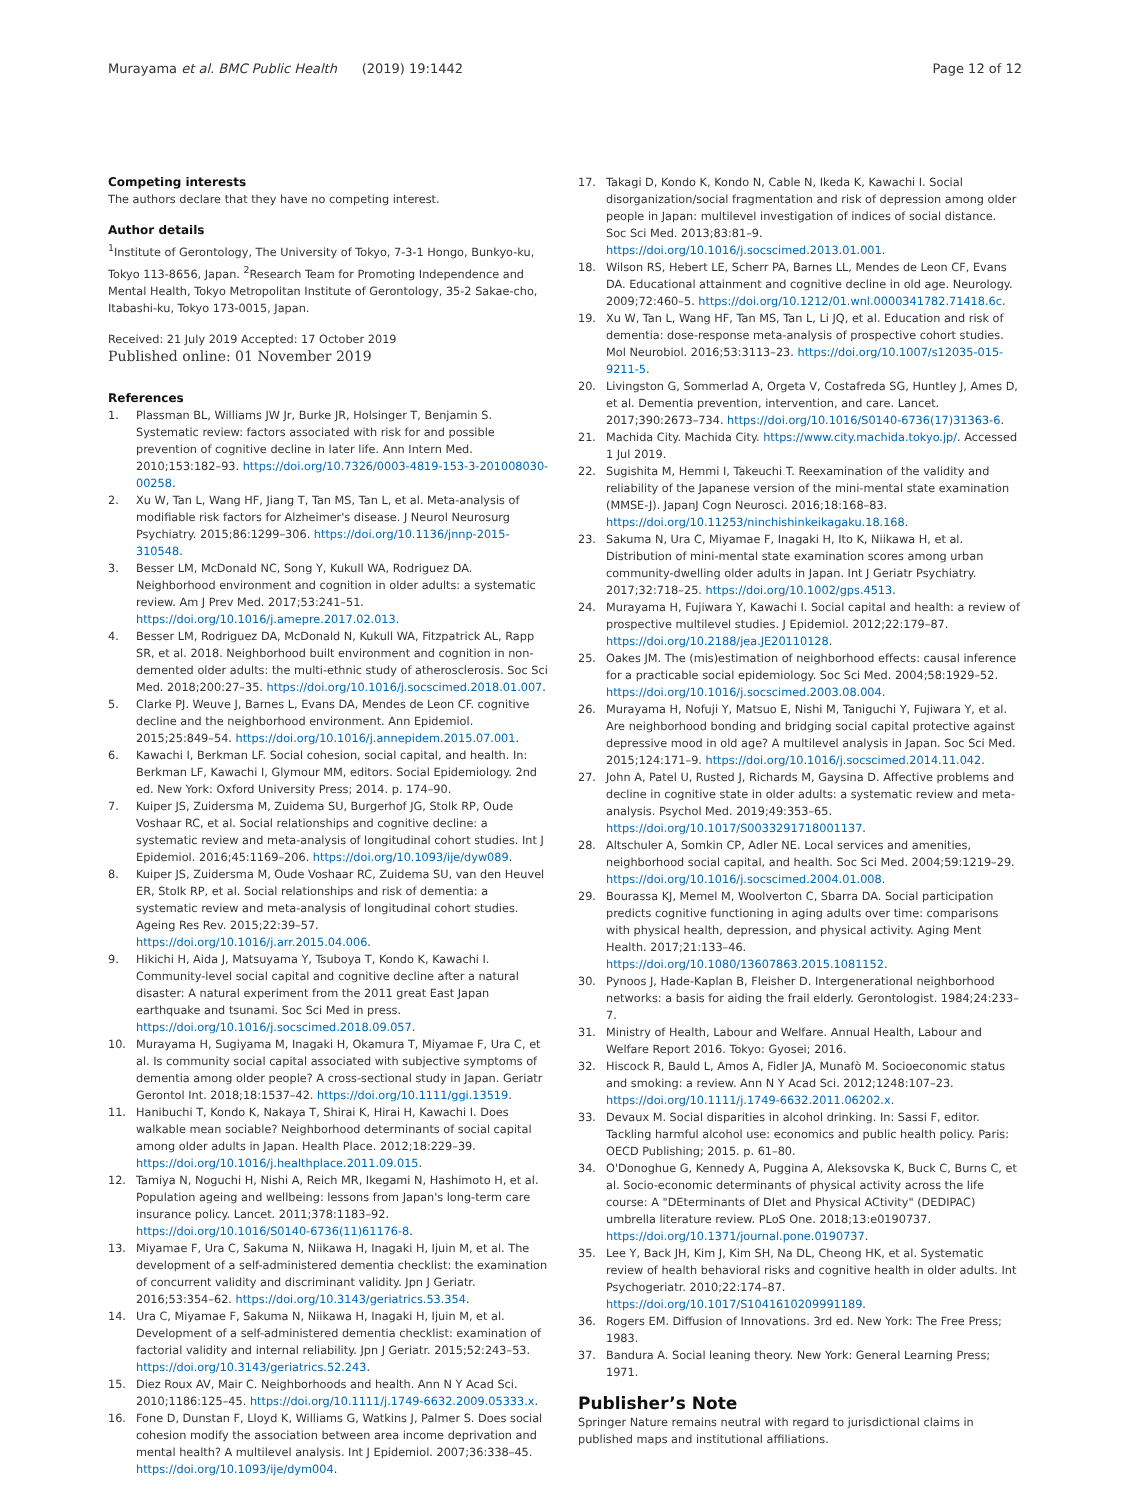Murayama et al. BMC Public Health (2019) 19:1442
Page 12 of 12
Competing interests
The authors declare that they have no competing interest.
Author details
<sup>1</sup> Institute of Gerontology, The University of Tokyo, 7-3-1 Hongo, Bunkyo-ku, Tokyo 113-8656, Japan. <sup>2</sup>Research Team for Promoting Independence and Mental Health, Tokyo Metropolitan Institute of Gerontology, 35-2 Sakae-cho, Itabashi-ku, Tokyo 173-0015, Japan.
Received: 21 July 2019 Accepted: 17 October 2019
Published online: 01 November 2019
References
1. Plassman BL, Williams JW Jr, Burke JR, Holsinger T, Benjamin S. Systematic review: factors associated with risk for and possible prevention of cognitive decline in later life. Ann Intern Med. 2010;153:182–93. https://doi.org/10.7326/0003-4819-153-3-201008030-00258.
2. Xu W, Tan L, Wang HF, Jiang T, Tan MS, Tan L, et al. Meta-analysis of modifiable risk factors for Alzheimer's disease. J Neurol Neurosurg Psychiatry. 2015;86:1299–306. https://doi.org/10.1136/jnnp-2015-310548.
3. Besser LM, McDonald NC, Song Y, Kukull WA, Rodriguez DA. Neighborhood environment and cognition in older adults: a systematic review. Am J Prev Med. 2017;53:241–51. https://doi.org/10.1016/j.amepre.2017.02.013.
4. Besser LM, Rodriguez DA, McDonald N, Kukull WA, Fitzpatrick AL, Rapp SR, et al. 2018. Neighborhood built environment and cognition in non-demented older adults: the multi-ethnic study of atherosclerosis. Soc Sci Med. 2018;200:27–35. https://doi.org/10.1016/j.socscimed.2018.01.007.
5. Clarke PJ. Weuve J, Barnes L, Evans DA, Mendes de Leon CF. cognitive decline and the neighborhood environment. Ann Epidemiol. 2015;25:849–54. https://doi.org/10.1016/j.annepidem.2015.07.001.
6. Kawachi I, Berkman LF. Social cohesion, social capital, and health. In: Berkman LF, Kawachi I, Glymour MM, editors. Social Epidemiology. 2nd ed. New York: Oxford University Press; 2014. p. 174–90.
7. Kuiper JS, Zuidersma M, Zuidema SU, Burgerhof JG, Stolk RP, Oude Voshaar RC, et al. Social relationships and cognitive decline: a systematic review and meta-analysis of longitudinal cohort studies. Int J Epidemiol. 2016;45:1169–206. https://doi.org/10.1093/ije/dyw089.
8. Kuiper JS, Zuidersma M, Oude Voshaar RC, Zuidema SU, van den Heuvel ER, Stolk RP, et al. Social relationships and risk of dementia: a systematic review and meta-analysis of longitudinal cohort studies. Ageing Res Rev. 2015;22:39–57. https://doi.org/10.1016/j.arr.2015.04.006.
9. Hikichi H, Aida J, Matsuyama Y, Tsuboya T, Kondo K, Kawachi I. Community-level social capital and cognitive decline after a natural disaster: A natural experiment from the 2011 great East Japan earthquake and tsunami. Soc Sci Med in press. https://doi.org/10.1016/j.socscimed.2018.09.057.
10. Murayama H, Sugiyama M, Inagaki H, Okamura T, Miyamae F, Ura C, et al. Is community social capital associated with subjective symptoms of dementia among older people? A cross-sectional study in Japan. Geriatr Gerontol Int. 2018;18:1537–42. https://doi.org/10.1111/ggi.13519.
11. Hanibuchi T, Kondo K, Nakaya T, Shirai K, Hirai H, Kawachi I. Does walkable mean sociable? Neighborhood determinants of social capital among older adults in Japan. Health Place. 2012;18:229–39. https://doi.org/10.1016/j.healthplace.2011.09.015.
12. Tamiya N, Noguchi H, Nishi A, Reich MR, Ikegami N, Hashimoto H, et al. Population ageing and wellbeing: lessons from Japan's long-term care insurance policy. Lancet. 2011;378:1183–92. https://doi.org/10.1016/S0140-6736(11)61176-8.
13. Miyamae F, Ura C, Sakuma N, Niikawa H, Inagaki H, Ijuin M, et al. The development of a self-administered dementia checklist: the examination of concurrent validity and discriminant validity. Jpn J Geriatr. 2016;53:354–62. https://doi.org/10.3143/geriatrics.53.354.
14. Ura C, Miyamae F, Sakuma N, Niikawa H, Inagaki H, Ijuin M, et al. Development of a self-administered dementia checklist: examination of factorial validity and internal reliability. Jpn J Geriatr. 2015;52:243–53. https://doi.org/10.3143/geriatrics.52.243.
15. Diez Roux AV, Mair C. Neighborhoods and health. Ann N Y Acad Sci. 2010;1186:125–45. https://doi.org/10.1111/j.1749-6632.2009.05333.x.
16. Fone D, Dunstan F, Lloyd K, Williams G, Watkins J, Palmer S. Does social cohesion modify the association between area income deprivation and mental health? A multilevel analysis. Int J Epidemiol. 2007;36:338–45. https://doi.org/10.1093/ije/dym004.
17. Takagi D, Kondo K, Kondo N, Cable N, Ikeda K, Kawachi I. Social disorganization/social fragmentation and risk of depression among older people in Japan: multilevel investigation of indices of social distance. Soc Sci Med. 2013;83:81–9. https://doi.org/10.1016/j.socscimed.2013.01.001.
18. Wilson RS, Hebert LE, Scherr PA, Barnes LL, Mendes de Leon CF, Evans DA. Educational attainment and cognitive decline in old age. Neurology. 2009;72:460–5. https://doi.org/10.1212/01.wnl.0000341782.71418.6c.
19. Xu W, Tan L, Wang HF, Tan MS, Tan L, Li JQ, et al. Education and risk of dementia: dose-response meta-analysis of prospective cohort studies. Mol Neurobiol. 2016;53:3113–23. https://doi.org/10.1007/s12035-015-9211-5.
20. Livingston G, Sommerlad A, Orgeta V, Costafreda SG, Huntley J, Ames D, et al. Dementia prevention, intervention, and care. Lancet. 2017;390:2673–734. https://doi.org/10.1016/S0140-6736(17)31363-6.
21. Machida City. Machida City. https://www.city.machida.tokyo.jp/. Accessed 1 Jul 2019.
22. Sugishita M, Hemmi I, Takeuchi T. Reexamination of the validity and reliability of the Japanese version of the mini-mental state examination (MMSE-J). JapanJ Cogn Neurosci. 2016;18:168–83. https://doi.org/10.11253/ninchishinkeikagaku.18.168.
23. Sakuma N, Ura C, Miyamae F, Inagaki H, Ito K, Niikawa H, et al. Distribution of mini-mental state examination scores among urban community-dwelling older adults in Japan. Int J Geriatr Psychiatry. 2017;32:718–25. https://doi.org/10.1002/gps.4513.
24. Murayama H, Fujiwara Y, Kawachi I. Social capital and health: a review of prospective multilevel studies. J Epidemiol. 2012;22:179–87. https://doi.org/10.2188/jea.JE20110128.
25. Oakes JM. The (mis)estimation of neighborhood effects: causal inference for a practicable social epidemiology. Soc Sci Med. 2004;58:1929–52. https://doi.org/10.1016/j.socscimed.2003.08.004.
26. Murayama H, Nofuji Y, Matsuo E, Nishi M, Taniguchi Y, Fujiwara Y, et al. Are neighborhood bonding and bridging social capital protective against depressive mood in old age? A multilevel analysis in Japan. Soc Sci Med. 2015;124:171–9. https://doi.org/10.1016/j.socscimed.2014.11.042.
27. John A, Patel U, Rusted J, Richards M, Gaysina D. Affective problems and decline in cognitive state in older adults: a systematic review and meta-analysis. Psychol Med. 2019;49:353–65. https://doi.org/10.1017/S0033291718001137.
28. Altschuler A, Somkin CP, Adler NE. Local services and amenities, neighborhood social capital, and health. Soc Sci Med. 2004;59:1219–29. https://doi.org/10.1016/j.socscimed.2004.01.008.
29. Bourassa KJ, Memel M, Woolverton C, Sbarra DA. Social participation predicts cognitive functioning in aging adults over time: comparisons with physical health, depression, and physical activity. Aging Ment Health. 2017;21:133–46. https://doi.org/10.1080/13607863.2015.1081152.
30. Pynoos J, Hade-Kaplan B, Fleisher D. Intergenerational neighborhood networks: a basis for aiding the frail elderly. Gerontologist. 1984;24:233–7.
31. Ministry of Health, Labour and Welfare. Annual Health, Labour and Welfare Report 2016. Tokyo: Gyosei; 2016.
32. Hiscock R, Bauld L, Amos A, Fidler JA, Munafò M. Socioeconomic status and smoking: a review. Ann N Y Acad Sci. 2012;1248:107–23. https://doi.org/10.1111/j.1749-6632.2011.06202.x.
33. Devaux M. Social disparities in alcohol drinking. In: Sassi F, editor. Tackling harmful alcohol use: economics and public health policy. Paris: OECD Publishing; 2015. p. 61–80.
34. O'Donoghue G, Kennedy A, Puggina A, Aleksovska K, Buck C, Burns C, et al. Socio-economic determinants of physical activity across the life course: A "DEterminants of DIet and Physical ACtivity" (DEDIPAC) umbrella literature review. PLoS One. 2018;13:e0190737. https://doi.org/10.1371/journal.pone.0190737.
35. Lee Y, Back JH, Kim J, Kim SH, Na DL, Cheong HK, et al. Systematic review of health behavioral risks and cognitive health in older adults. Int Psychogeriatr. 2010;22:174–87. https://doi.org/10.1017/S1041610209991189.
36. Rogers EM. Diffusion of Innovations. 3rd ed. New York: The Free Press; 1983.
37. Bandura A. Social leaning theory. New York: General Learning Press; 1971.
Publisher’s Note
Springer Nature remains neutral with regard to jurisdictional claims in published maps and institutional affiliations.